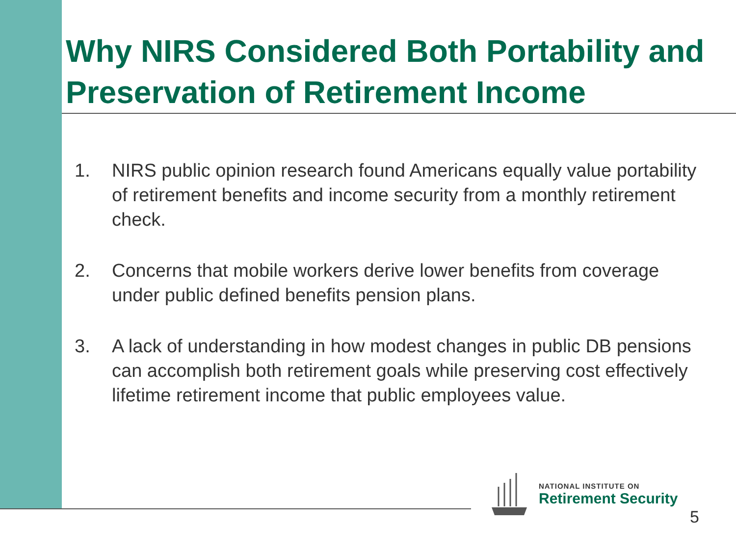Why NIRS Considered Both Portability and Preservation of Retirement Income
1. NIRS public opinion research found Americans equally value portability of retirement benefits and income security from a monthly retirement check.
2. Concerns that mobile workers derive lower benefits from coverage under public defined benefits pension plans.
3. A lack of understanding in how modest changes in public DB pensions can accomplish both retirement goals while preserving cost effectively lifetime retirement income that public employees value.
NATIONAL INSTITUTE ON
Retirement Security
5